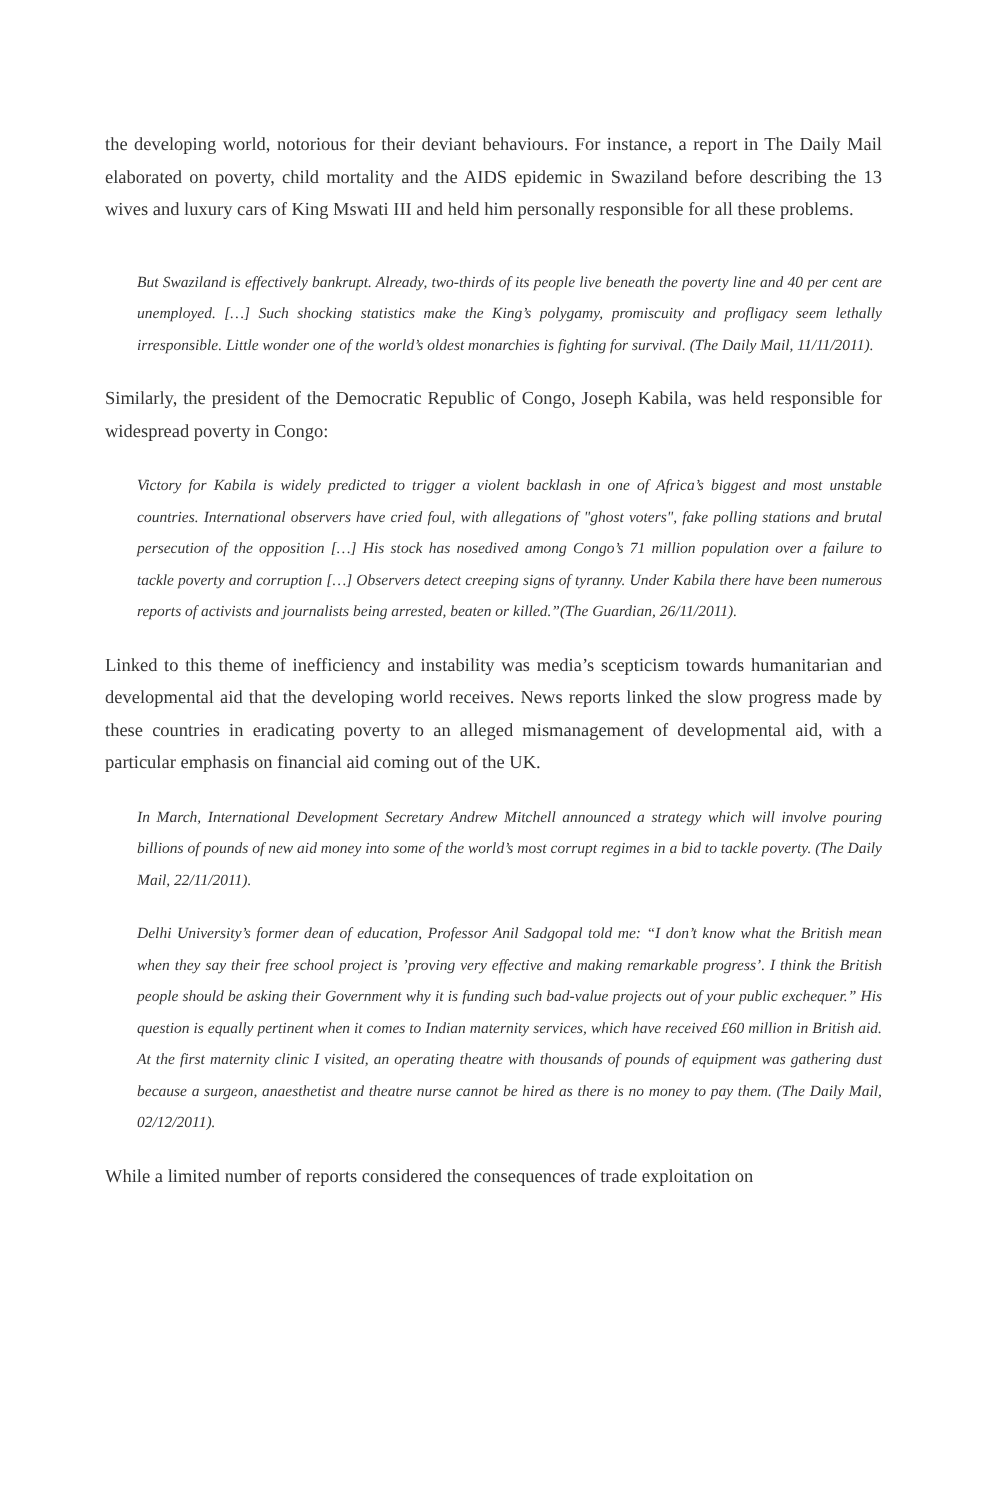the developing world, notorious for their deviant behaviours. For instance, a report in The Daily Mail elaborated on poverty, child mortality and the AIDS epidemic in Swaziland before describing the 13 wives and luxury cars of King Mswati III and held him personally responsible for all these problems.
But Swaziland is effectively bankrupt. Already, two-thirds of its people live beneath the poverty line and 40 per cent are unemployed. […] Such shocking statistics make the King’s polygamy, promiscuity and profligacy seem lethally irresponsible. Little wonder one of the world’s oldest monarchies is fighting for survival. (The Daily Mail, 11/11/2011).
Similarly, the president of the Democratic Republic of Congo, Joseph Kabila, was held responsible for widespread poverty in Congo:
Victory for Kabila is widely predicted to trigger a violent backlash in one of Africa’s biggest and most unstable countries. International observers have cried foul, with allegations of "ghost voters", fake polling stations and brutal persecution of the opposition […] His stock has nosedived among Congo’s 71 million population over a failure to tackle poverty and corruption […] Observers detect creeping signs of tyranny. Under Kabila there have been numerous reports of activists and journalists being arrested, beaten or killed.”(The Guardian, 26/11/2011).
Linked to this theme of inefficiency and instability was media’s scepticism towards humanitarian and developmental aid that the developing world receives. News reports linked the slow progress made by these countries in eradicating poverty to an alleged mismanagement of developmental aid, with a particular emphasis on financial aid coming out of the UK.
In March, International Development Secretary Andrew Mitchell announced a strategy which will involve pouring billions of pounds of new aid money into some of the world’s most corrupt regimes in a bid to tackle poverty. (The Daily Mail, 22/11/2011).
Delhi University’s former dean of education, Professor Anil Sadgopal told me: “I don’t know what the British mean when they say their free school project is ’proving very effective and making remarkable progress’. I think the British people should be asking their Government why it is funding such bad-value projects out of your public exchequer.” His question is equally pertinent when it comes to Indian maternity services, which have received £60 million in British aid. At the first maternity clinic I visited, an operating theatre with thousands of pounds of equipment was gathering dust because a surgeon, anaesthetist and theatre nurse cannot be hired as there is no money to pay them. (The Daily Mail, 02/12/2011).
While a limited number of reports considered the consequences of trade exploitation on